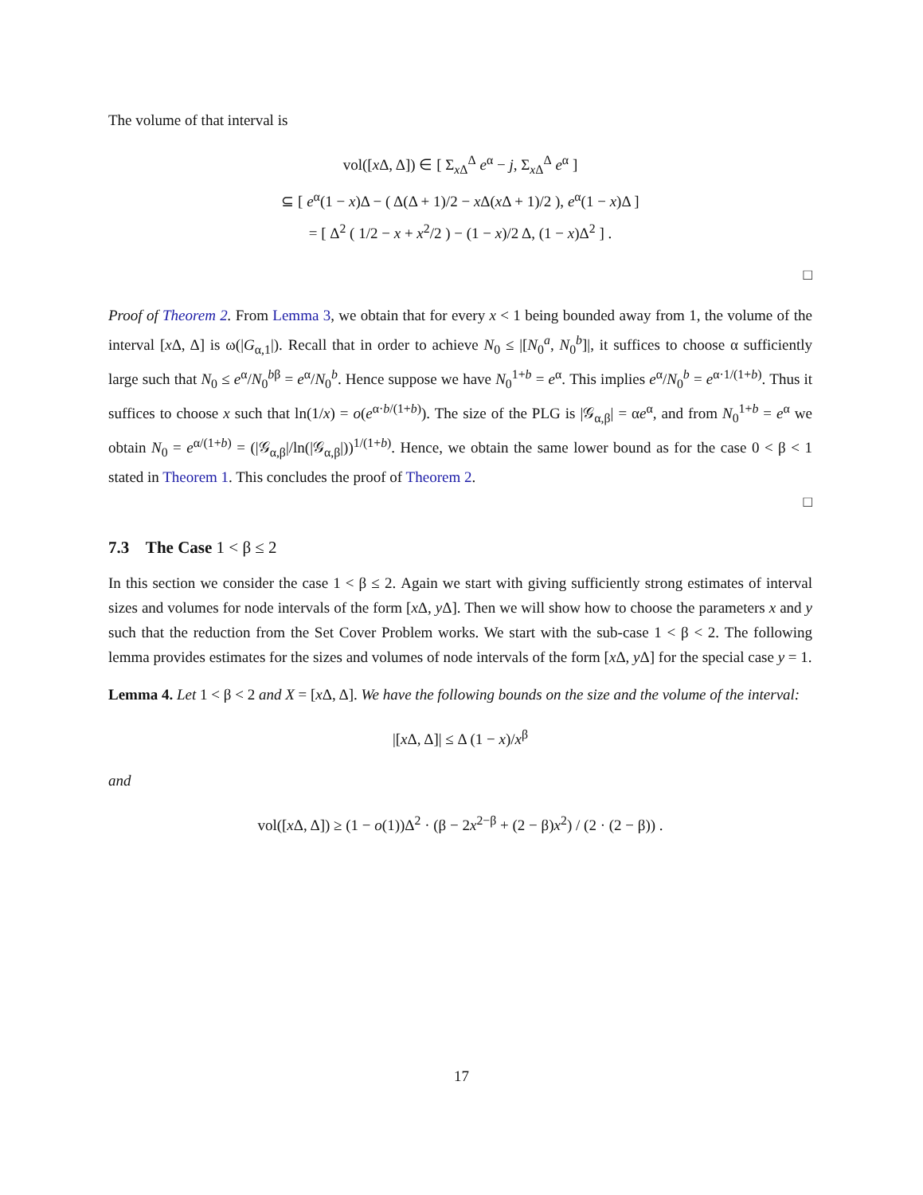The volume of that interval is
vol([x Δ, Δ]) ∈ [ Σ<sub>x Δ</sub><sup>Δ</sup> e<sup>α</sup> − j, Σ<sub>x Δ</sub><sup>Δ</sup> e<sup>α</sup> ]
⊆ [ e<sup>α</sup>(1 − x)Δ − ( Δ(Δ + 1)/2 − x Δ(x Δ + 1)/2 ), e<sup>α</sup>(1 − x)Δ ]
= [ Δ<sup>2</sup> ( 1/2 − x + x<sup>2</sup>/2 ) − (1 − x)/2 Δ, (1 − x)Δ<sup>2</sup> ] .
□
Proof of Theorem 2. From Lemma 3, we obtain that for every x < 1 being bounded away from 1, the volume of the interval [x Δ, Δ] is ω(|G<sub>α,1</sub>|). Recall that in order to achieve N<sub>0</sub> ≤ |[N<sub>0</sub><sup>a</sup>, N<sub>0</sub><sup>b</sup>]|, it suffices to choose α sufficiently large such that N<sub>0</sub> ≤ e<sup>α</sup>/N<sub>0</sub><sup>bβ</sup> = e<sup>α</sup>/N<sub>0</sub><sup>b</sup>. Hence suppose we have N<sub>0</sub><sup>1+b</sup> = e<sup>α</sup>. This implies e<sup>α</sup>/N<sub>0</sub><sup>b</sup> = e<sup>α·1/(1+b)</sup>. Thus it suffices to choose x such that ln(1/x) = o(e<sup>α·b/(1+b)</sup>). The size of the PLG is |𝒢<sub>α,β</sub>| = αe<sup>α</sup>, and from N<sub>0</sub><sup>1+b</sup> = e<sup>α</sup> we obtain N<sub>0</sub> = e<sup>α/(1+b)</sup> = (|𝒢<sub>α,β</sub>|/ln(|𝒢<sub>α,β</sub>|))<sup>1/(1+b)</sup>. Hence, we obtain the same lower bound as for the case 0 < β < 1 stated in Theorem 1. This concludes the proof of Theorem 2.
□
7.3 The Case 1 < β ≤ 2
In this section we consider the case 1 < β ≤ 2. Again we start with giving sufficiently strong estimates of interval sizes and volumes for node intervals of the form [x Δ, y Δ]. Then we will show how to choose the parameters x and y such that the reduction from the Set Cover Problem works. We start with the sub-case 1 < β < 2. The following lemma provides estimates for the sizes and volumes of node intervals of the form [x Δ, y Δ] for the special case y = 1.
Lemma 4. Let 1 < β < 2 and X = [x Δ, Δ]. We have the following bounds on the size and the volume of the interval:
|[x Δ, Δ]| ≤ Δ (1 − x)/x<sup>β</sup>
and
vol([x Δ, Δ]) ≥ (1 − o(1))Δ<sup>2</sup> · (β − 2x<sup>2−β</sup> + (2 − β)x<sup>2</sup>) / (2 · (2 − β)) .
17